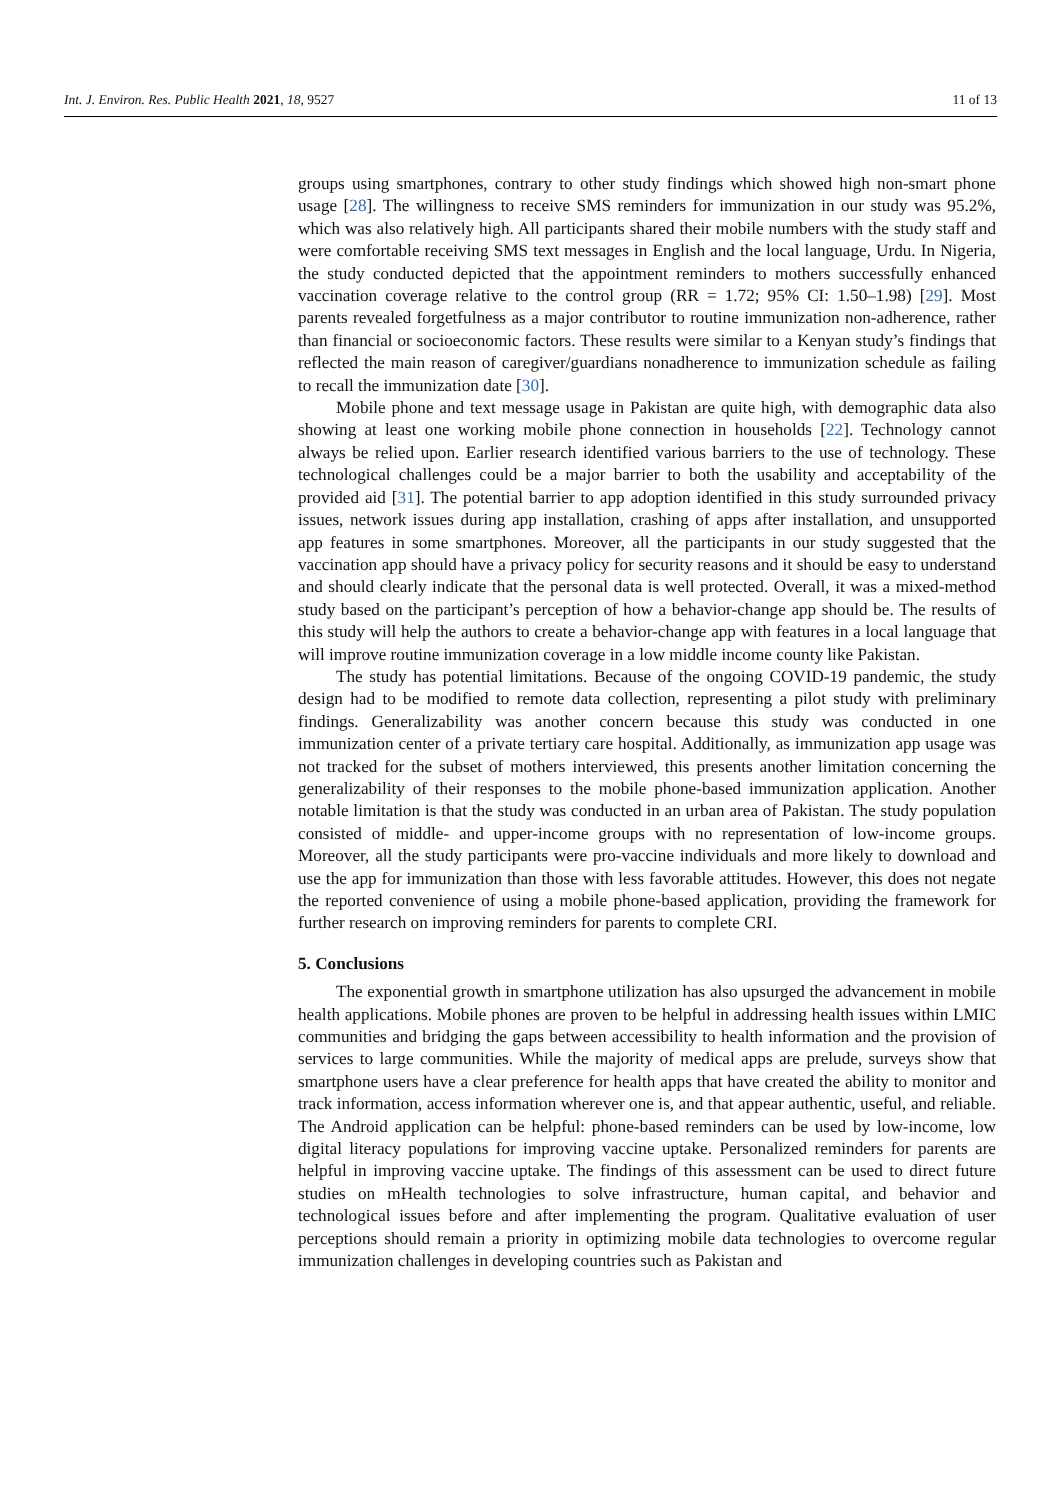Int. J. Environ. Res. Public Health 2021, 18, 9527 11 of 13
groups using smartphones, contrary to other study findings which showed high non-smart phone usage [28]. The willingness to receive SMS reminders for immunization in our study was 95.2%, which was also relatively high. All participants shared their mobile numbers with the study staff and were comfortable receiving SMS text messages in English and the local language, Urdu. In Nigeria, the study conducted depicted that the appointment reminders to mothers successfully enhanced vaccination coverage relative to the control group (RR = 1.72; 95% CI: 1.50–1.98) [29]. Most parents revealed forgetfulness as a major contributor to routine immunization non-adherence, rather than financial or socioeconomic factors. These results were similar to a Kenyan study’s findings that reflected the main reason of caregiver/guardians nonadherence to immunization schedule as failing to recall the immunization date [30].
Mobile phone and text message usage in Pakistan are quite high, with demographic data also showing at least one working mobile phone connection in households [22]. Technology cannot always be relied upon. Earlier research identified various barriers to the use of technology. These technological challenges could be a major barrier to both the usability and acceptability of the provided aid [31]. The potential barrier to app adoption identified in this study surrounded privacy issues, network issues during app installation, crashing of apps after installation, and unsupported app features in some smartphones. Moreover, all the participants in our study suggested that the vaccination app should have a privacy policy for security reasons and it should be easy to understand and should clearly indicate that the personal data is well protected. Overall, it was a mixed-method study based on the participant’s perception of how a behavior-change app should be. The results of this study will help the authors to create a behavior-change app with features in a local language that will improve routine immunization coverage in a low middle income county like Pakistan.
The study has potential limitations. Because of the ongoing COVID-19 pandemic, the study design had to be modified to remote data collection, representing a pilot study with preliminary findings. Generalizability was another concern because this study was conducted in one immunization center of a private tertiary care hospital. Additionally, as immunization app usage was not tracked for the subset of mothers interviewed, this presents another limitation concerning the generalizability of their responses to the mobile phone-based immunization application. Another notable limitation is that the study was conducted in an urban area of Pakistan. The study population consisted of middle- and upper-income groups with no representation of low-income groups. Moreover, all the study participants were pro-vaccine individuals and more likely to download and use the app for immunization than those with less favorable attitudes. However, this does not negate the reported convenience of using a mobile phone-based application, providing the framework for further research on improving reminders for parents to complete CRI.
5. Conclusions
The exponential growth in smartphone utilization has also upsurged the advancement in mobile health applications. Mobile phones are proven to be helpful in addressing health issues within LMIC communities and bridging the gaps between accessibility to health information and the provision of services to large communities. While the majority of medical apps are prelude, surveys show that smartphone users have a clear preference for health apps that have created the ability to monitor and track information, access information wherever one is, and that appear authentic, useful, and reliable. The Android application can be helpful: phone-based reminders can be used by low-income, low digital literacy populations for improving vaccine uptake. Personalized reminders for parents are helpful in improving vaccine uptake. The findings of this assessment can be used to direct future studies on mHealth technologies to solve infrastructure, human capital, and behavior and technological issues before and after implementing the program. Qualitative evaluation of user perceptions should remain a priority in optimizing mobile data technologies to overcome regular immunization challenges in developing countries such as Pakistan and